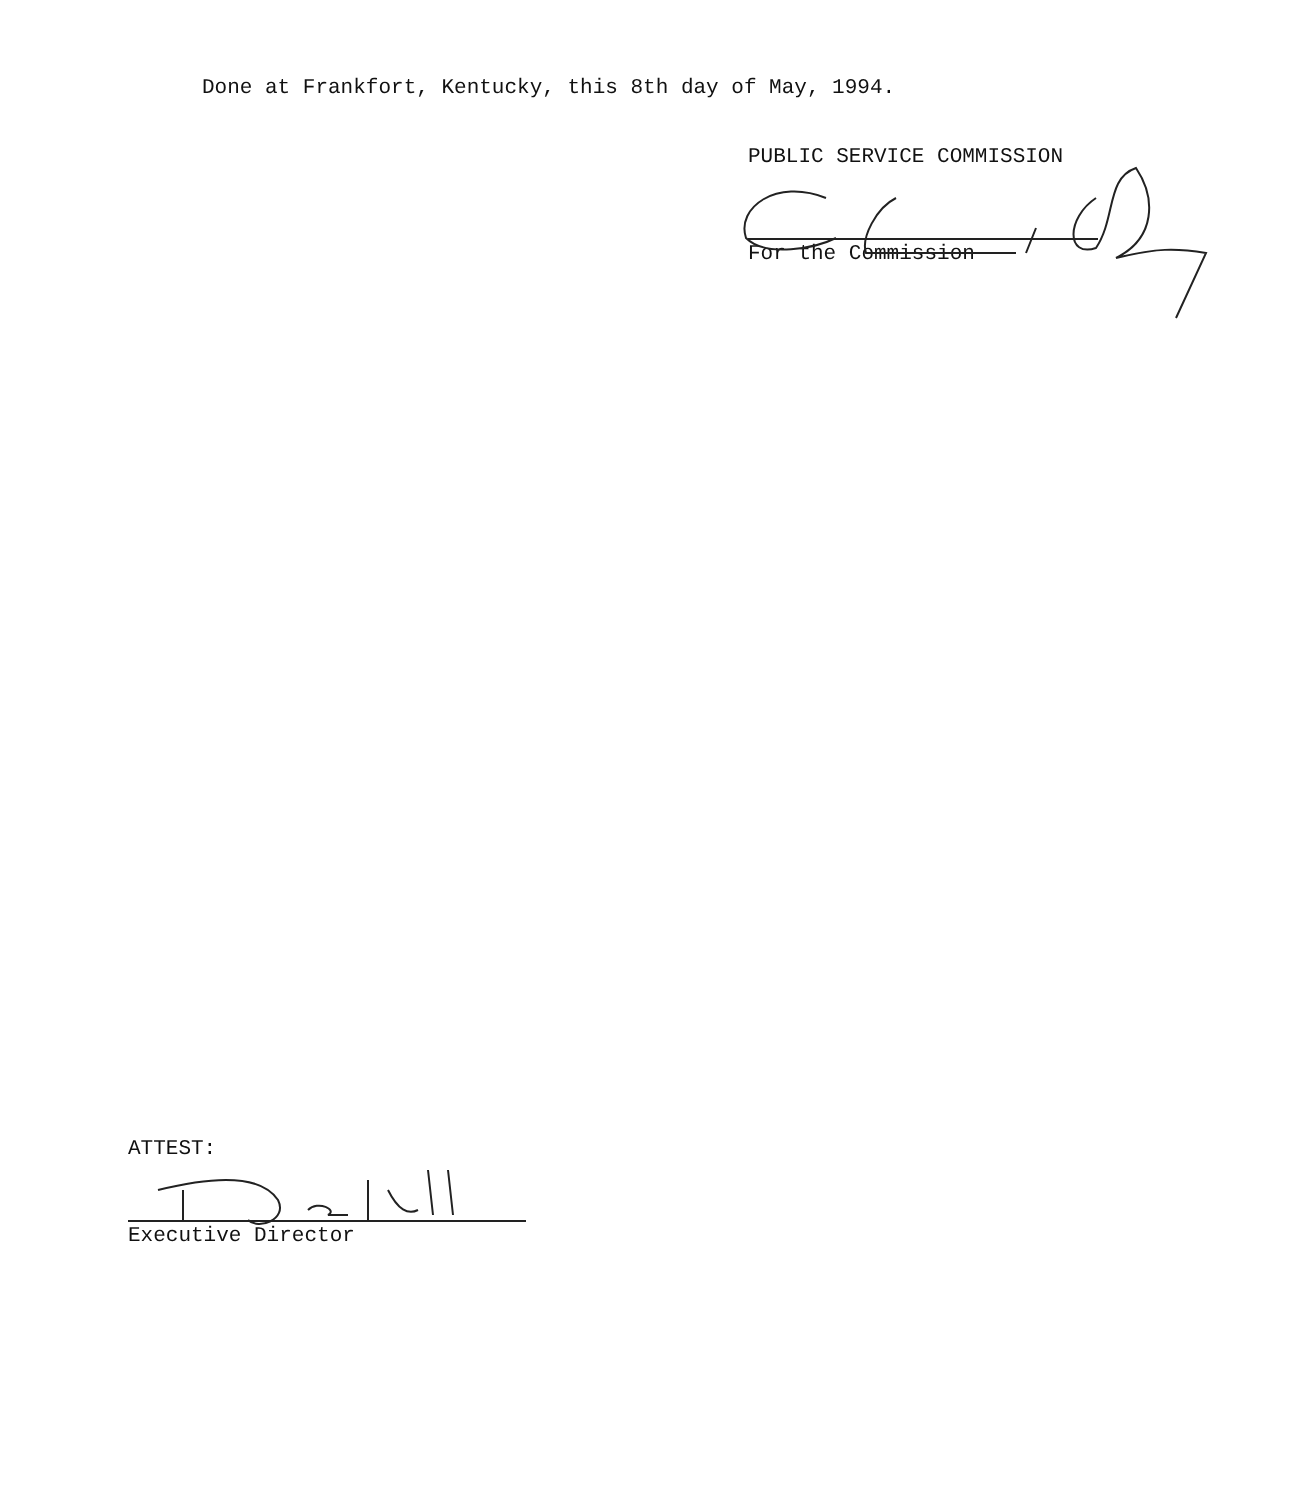Done at Frankfort, Kentucky, this 8th day of May, 1994.
PUBLIC SERVICE COMMISSION
For the Commission
ATTEST:
Executive Director